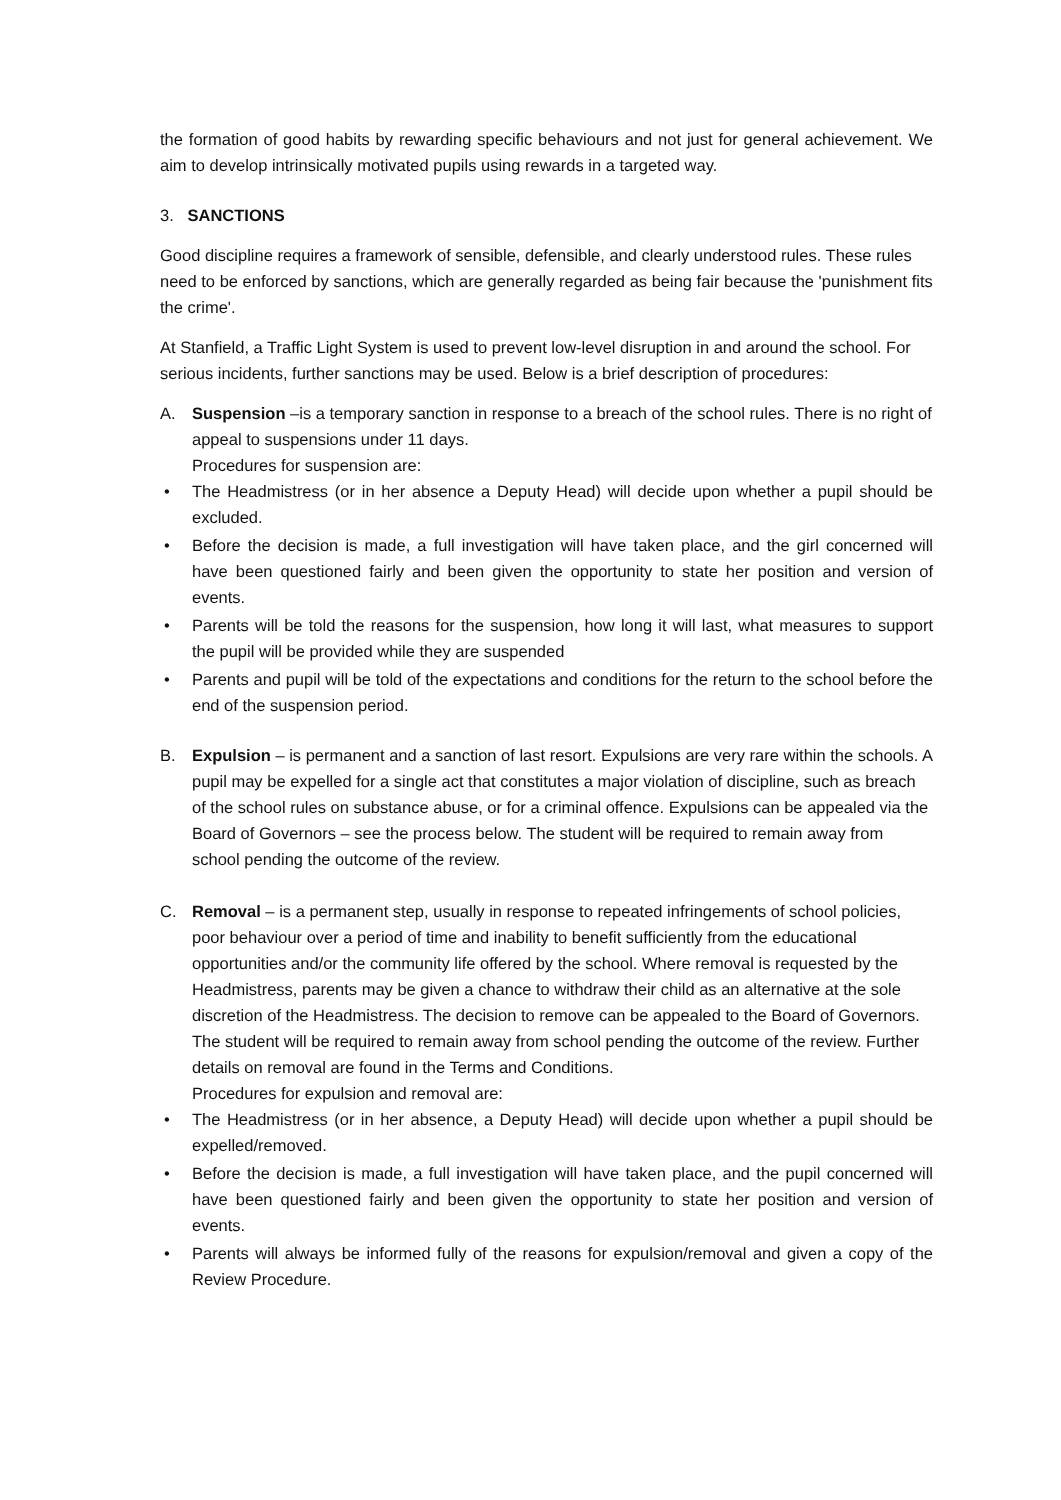the formation of good habits by rewarding specific behaviours and not just for general achievement. We aim to develop intrinsically motivated pupils using rewards in a targeted way.
3. SANCTIONS
Good discipline requires a framework of sensible, defensible, and clearly understood rules. These rules need to be enforced by sanctions, which are generally regarded as being fair because the 'punishment fits the crime'.
At Stanfield, a Traffic Light System is used to prevent low-level disruption in and around the school. For serious incidents, further sanctions may be used. Below is a brief description of procedures:
A. Suspension –is a temporary sanction in response to a breach of the school rules. There is no right of appeal to suspensions under 11 days.
Procedures for suspension are:
• The Headmistress (or in her absence a Deputy Head) will decide upon whether a pupil should be excluded.
• Before the decision is made, a full investigation will have taken place, and the girl concerned will have been questioned fairly and been given the opportunity to state her position and version of events.
• Parents will be told the reasons for the suspension, how long it will last, what measures to support the pupil will be provided while they are suspended
• Parents and pupil will be told of the expectations and conditions for the return to the school before the end of the suspension period.
B. Expulsion – is permanent and a sanction of last resort. Expulsions are very rare within the schools. A pupil may be expelled for a single act that constitutes a major violation of discipline, such as breach of the school rules on substance abuse, or for a criminal offence. Expulsions can be appealed via the Board of Governors – see the process below. The student will be required to remain away from school pending the outcome of the review.
C. Removal – is a permanent step, usually in response to repeated infringements of school policies, poor behaviour over a period of time and inability to benefit sufficiently from the educational opportunities and/or the community life offered by the school. Where removal is requested by the Headmistress, parents may be given a chance to withdraw their child as an alternative at the sole discretion of the Headmistress. The decision to remove can be appealed to the Board of Governors. The student will be required to remain away from school pending the outcome of the review. Further details on removal are found in the Terms and Conditions.
Procedures for expulsion and removal are:
• The Headmistress (or in her absence, a Deputy Head) will decide upon whether a pupil should be expelled/removed.
• Before the decision is made, a full investigation will have taken place, and the pupil concerned will have been questioned fairly and been given the opportunity to state her position and version of events.
• Parents will always be informed fully of the reasons for expulsion/removal and given a copy of the Review Procedure.